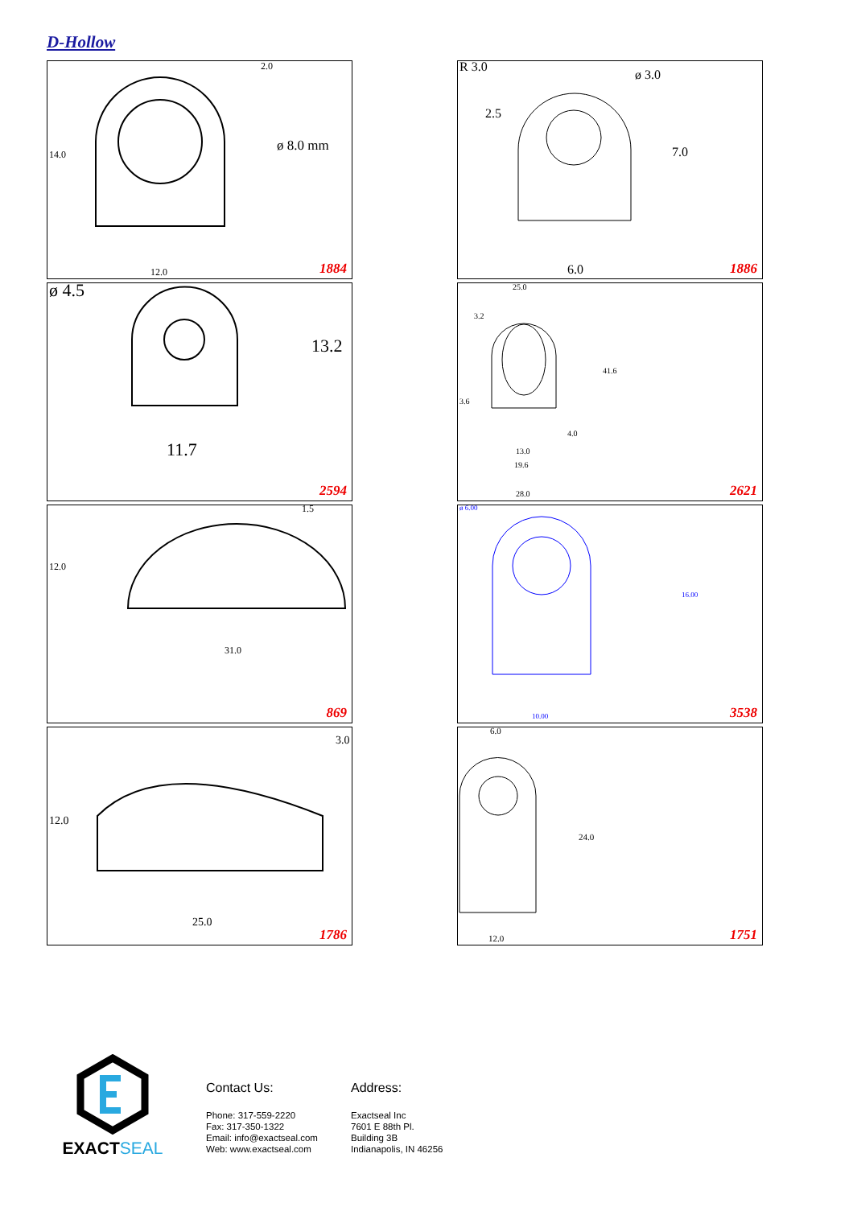D-Hollow
14.0
12.0
ø 8.0 mm
2.0
1884
R 3.0
ø 3.0
2.5
7.0
6.0
1886
ø 4.5
13.2
11.7
2594
25.0
3.2
41.6
3.6
4.0
13.0
19.6
28.0
2621
12.0
31.0
1.5
869
ø 6.00
16.00
10.00
3538
12.0
25.0
3.0
1786
6.0
24.0
12.0
1751
EXACTSEAL
Contact Us:
Phone: 317-559-2220
Fax: 317-350-1322
Email: info@exactseal.com
Web: www.exactseal.com
Address:
Exactseal Inc
7601 E 88th Pl.
Building 3B
Indianapolis, IN 46256